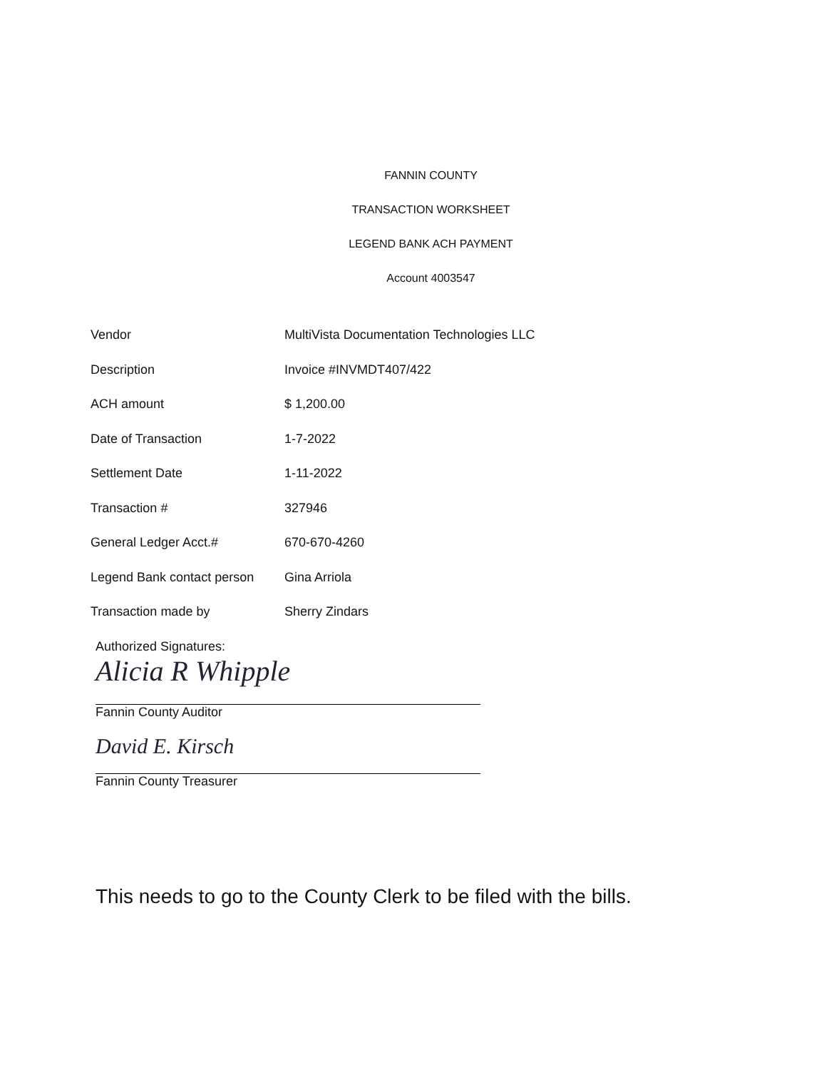FANNIN COUNTY
TRANSACTION WORKSHEET
LEGEND BANK ACH PAYMENT
Account 4003547
| Vendor | MultiVista Documentation Technologies LLC |
| Description | Invoice #INVMDT407/422 |
| ACH amount | $ 1,200.00 |
| Date of Transaction | 1-7-2022 |
| Settlement Date | 1-11-2022 |
| Transaction # | 327946 |
| General Ledger Acct.# | 670-670-4260 |
| Legend Bank contact person | Gina Arriola |
| Transaction made by | Sherry Zindars |
Authorized Signatures:
Alicia R Whipple
Fannin County Auditor
David E. Kirsch
Fannin County Treasurer
This needs to go to the County Clerk to be filed with the bills.